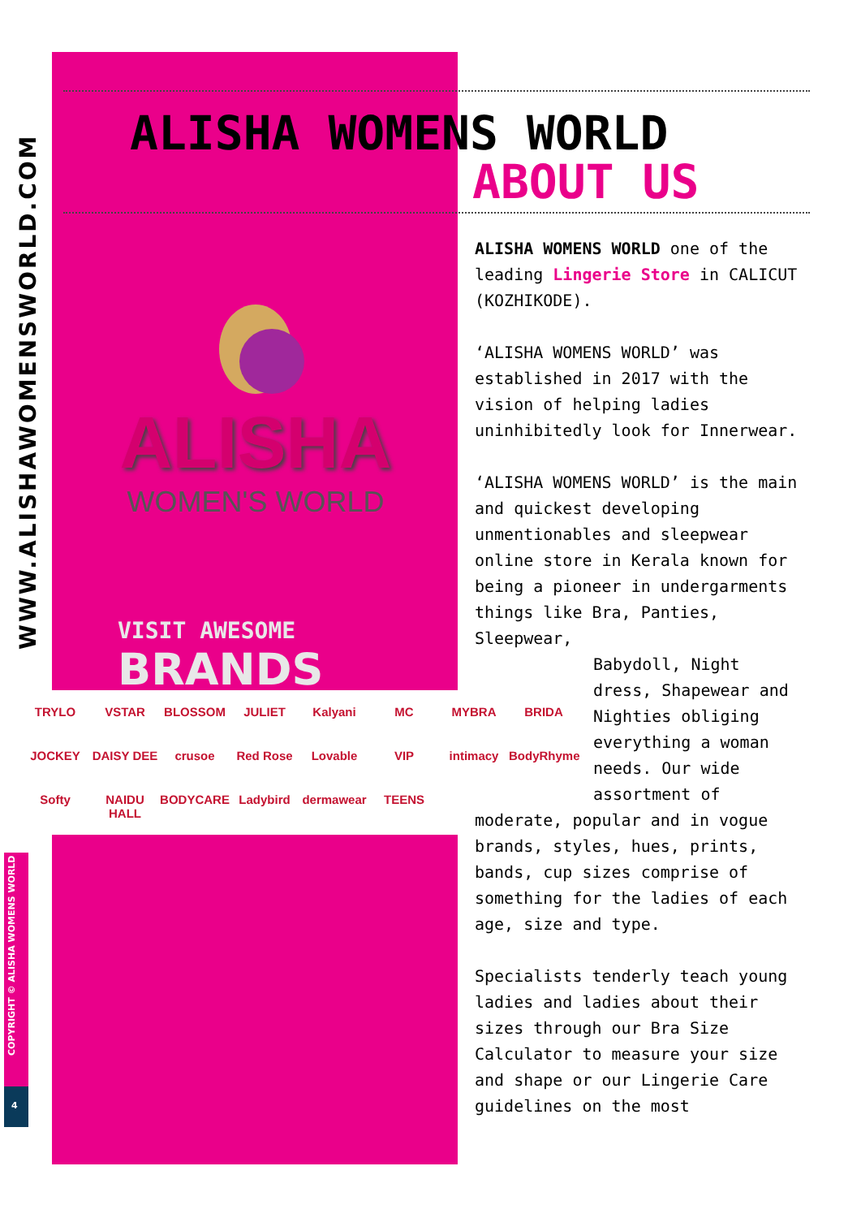WWW.ALISHAWOMENSWORLD.COM
ALISHA WOMENS WORLD
ABOUT US
ALISHA
WOMEN'S WORLD
VISIT AWESOME
BRANDS
TRYLO VSTAR BLOSSOM JULIET Kalyani MC MYBRA BRIDA JOCKEY DAISY DEE crusoe Red Rose Lovable VIP intimacy BodyRhyme Softy NAIDU HALL BODYCARE Ladybird dermawear TEENS
COPYRIGHT © ALISHA WOMENS WORLD
4
ALISHA WOMENS WORLD one of the leading Lingerie Store in CALICUT (KOZHIKODE).
‘ALISHA WOMENS WORLD’ was established in 2017 with the vision of helping ladies uninhibitedly look for Innerwear.
‘ALISHA WOMENS WORLD’ is the main and quickest developing unmentionables and sleepwear online store in Kerala known for being a pioneer in undergarments things like Bra, Panties, Sleepwear,
Babydoll, Night
dress, Shapewear and
Nighties obliging
everything a woman
needs. Our wide
assortment of
moderate, popular and in vogue brands, styles, hues, prints, bands, cup sizes comprise of something for the ladies of each age, size and type.
Specialists tenderly teach young ladies and ladies about their sizes through our Bra Size Calculator to measure your size and shape or our Lingerie Care guidelines on the most